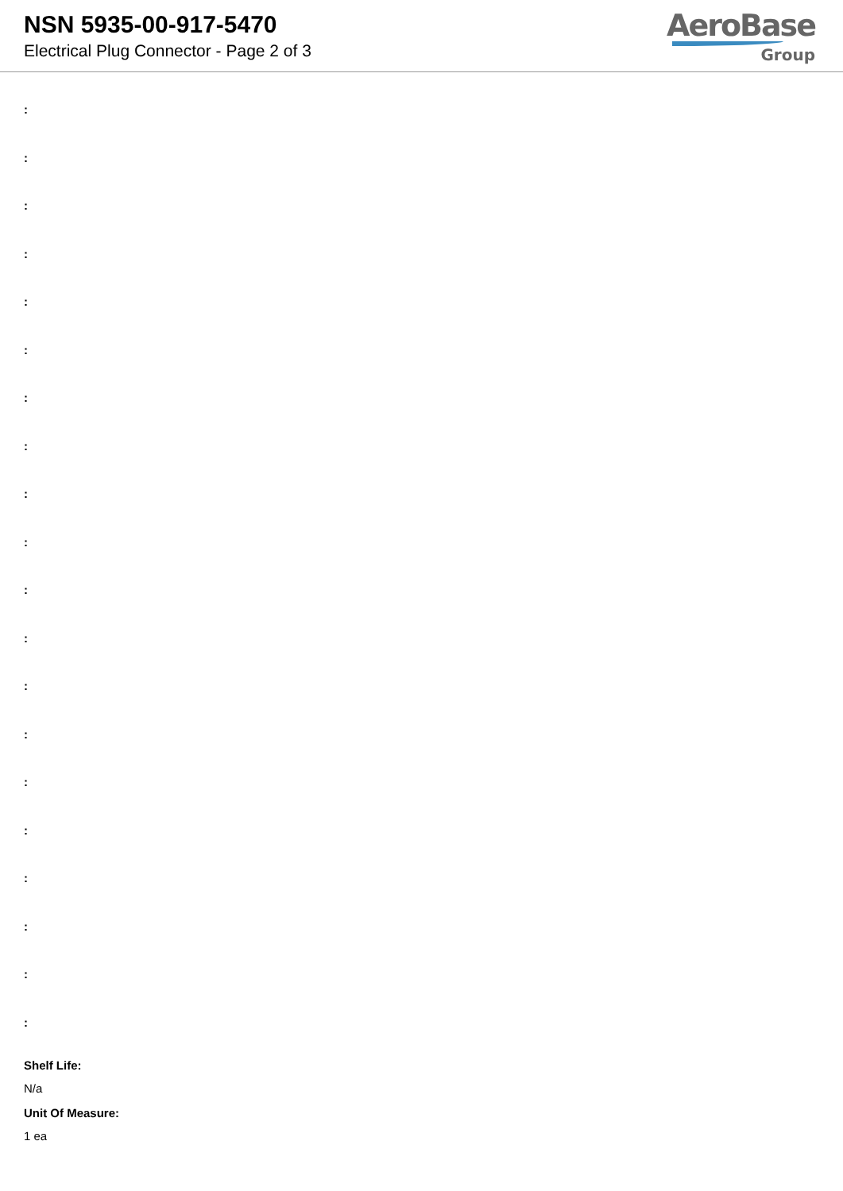NSN 5935-00-917-5470
Electrical Plug Connector - Page 2 of 3
AeroBase
Group
:
:
:
:
:
:
:
:
:
:
:
:
:
:
:
:
:
:
:
:
Shelf Life:
N/a
Unit Of Measure:
1 ea